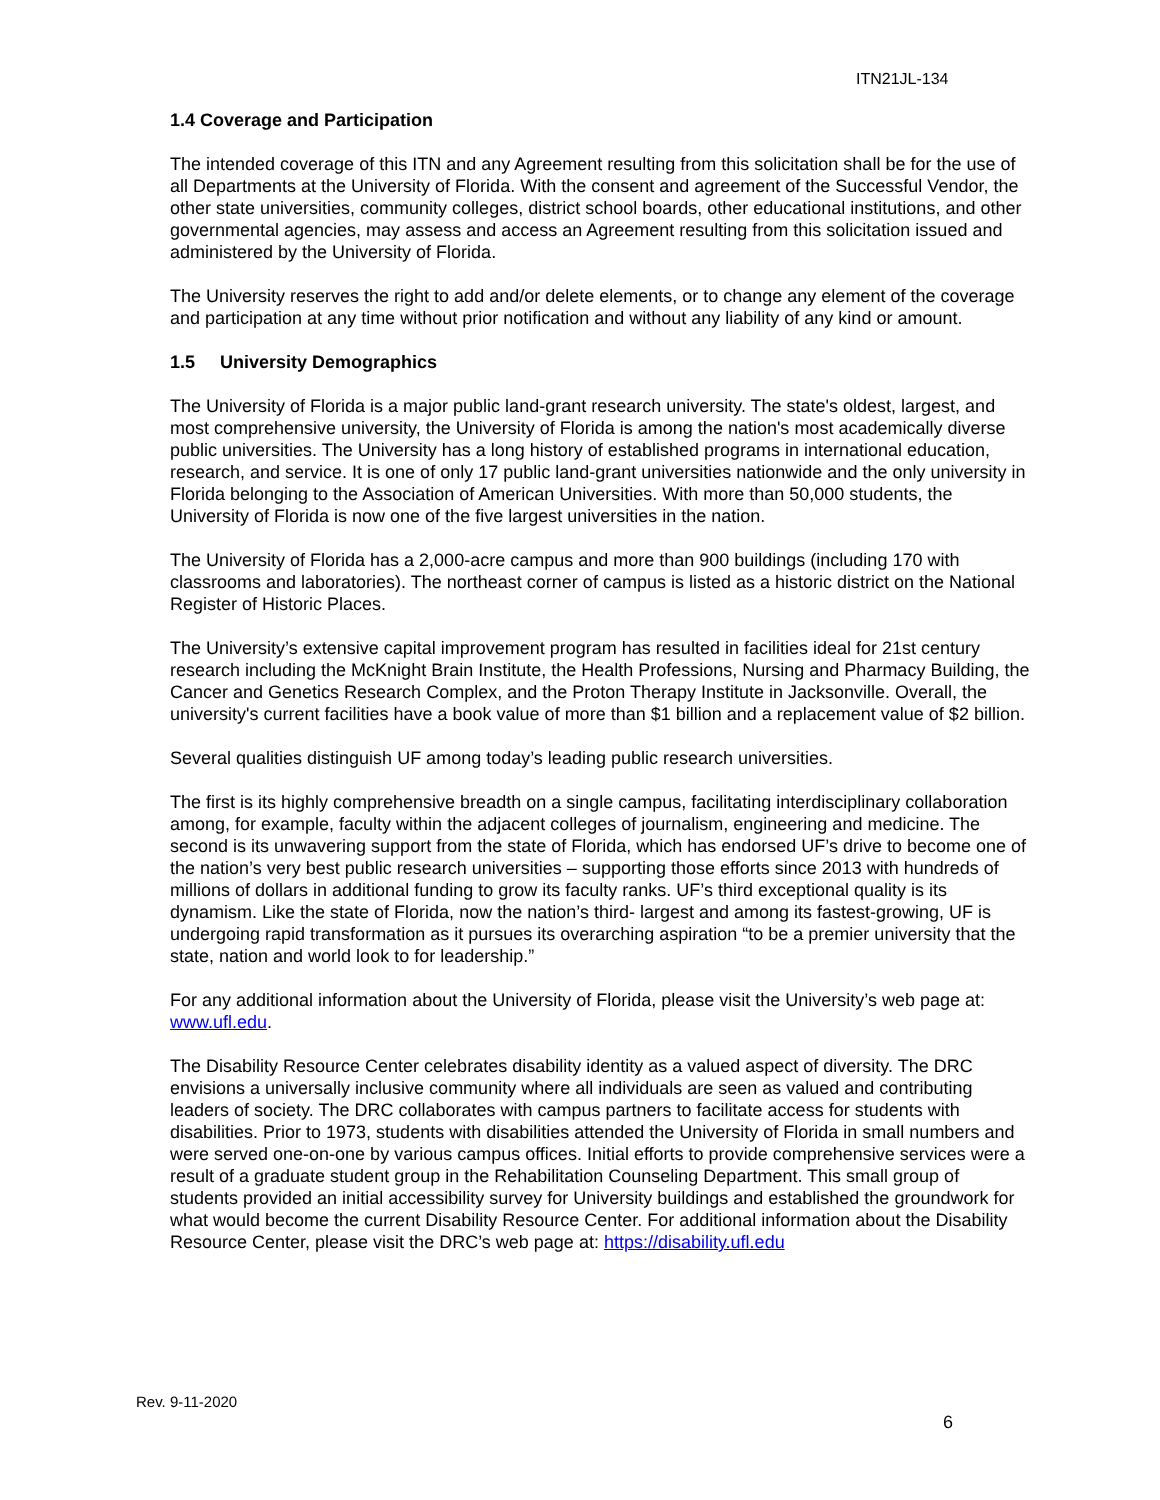ITN21JL-134
1.4 Coverage and Participation
The intended coverage of this ITN and any Agreement resulting from this solicitation shall be for the use of all Departments at the University of Florida. With the consent and agreement of the Successful Vendor, the other state universities, community colleges, district school boards, other educational institutions, and other governmental agencies, may assess and access an Agreement resulting from this solicitation issued and administered by the University of Florida.
The University reserves the right to add and/or delete elements, or to change any element of the coverage and participation at any time without prior notification and without any liability of any kind or amount.
1.5 University Demographics
The University of Florida is a major public land-grant research university. The state's oldest, largest, and most comprehensive university, the University of Florida is among the nation's most academically diverse public universities. The University has a long history of established programs in international education, research, and service. It is one of only 17 public land-grant universities nationwide and the only university in Florida belonging to the Association of American Universities. With more than 50,000 students, the University of Florida is now one of the five largest universities in the nation.
The University of Florida has a 2,000-acre campus and more than 900 buildings (including 170 with classrooms and laboratories). The northeast corner of campus is listed as a historic district on the National Register of Historic Places.
The University’s extensive capital improvement program has resulted in facilities ideal for 21st century research including the McKnight Brain Institute, the Health Professions, Nursing and Pharmacy Building, the Cancer and Genetics Research Complex, and the Proton Therapy Institute in Jacksonville. Overall, the university's current facilities have a book value of more than $1 billion and a replacement value of $2 billion.
Several qualities distinguish UF among today’s leading public research universities.
The first is its highly comprehensive breadth on a single campus, facilitating interdisciplinary collaboration among, for example, faculty within the adjacent colleges of journalism, engineering and medicine. The second is its unwavering support from the state of Florida, which has endorsed UF’s drive to become one of the nation’s very best public research universities – supporting those efforts since 2013 with hundreds of millions of dollars in additional funding to grow its faculty ranks. UF’s third exceptional quality is its dynamism. Like the state of Florida, now the nation’s third- largest and among its fastest-growing, UF is undergoing rapid transformation as it pursues its overarching aspiration “to be a premier university that the state, nation and world look to for leadership.”
For any additional information about the University of Florida, please visit the University’s web page at: www.ufl.edu.
The Disability Resource Center celebrates disability identity as a valued aspect of diversity. The DRC envisions a universally inclusive community where all individuals are seen as valued and contributing leaders of society. The DRC collaborates with campus partners to facilitate access for students with disabilities. Prior to 1973, students with disabilities attended the University of Florida in small numbers and were served one-on-one by various campus offices. Initial efforts to provide comprehensive services were a result of a graduate student group in the Rehabilitation Counseling Department. This small group of students provided an initial accessibility survey for University buildings and established the groundwork for what would become the current Disability Resource Center. For additional information about the Disability Resource Center, please visit the DRC’s web page at: https://disability.ufl.edu
Rev. 9-11-2020
6